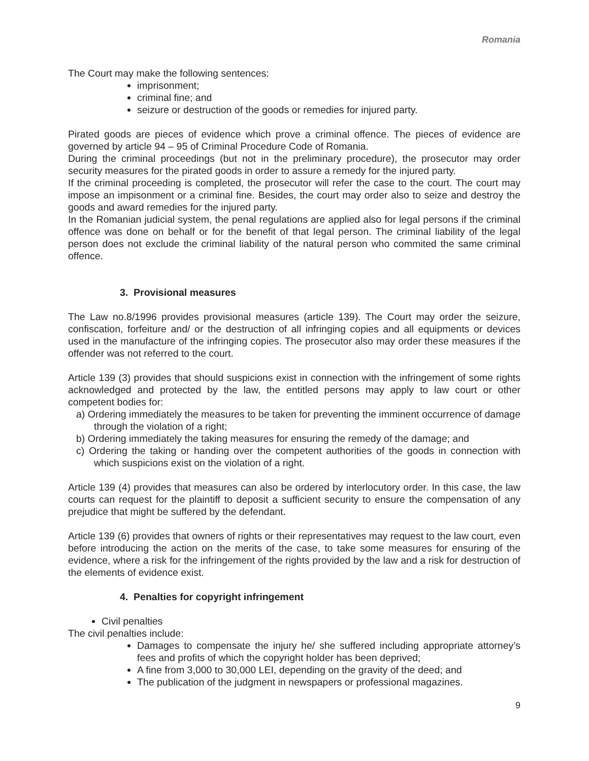Romania
The Court may make the following sentences:
imprisonment;
criminal fine; and
seizure or destruction of the goods or remedies for injured party.
Pirated goods are pieces of evidence which prove a criminal offence. The pieces of evidence are governed by article 94 – 95 of Criminal Procedure Code of Romania.
During the criminal proceedings (but not in the preliminary procedure), the prosecutor may order security measures for the pirated goods in order to assure a remedy for the injured party.
If the criminal proceeding is completed, the prosecutor will refer the case to the court. The court may impose an impisonment or a criminal fine. Besides, the court may order also to seize and destroy the goods and award remedies for the injured party.
In the Romanian judicial system, the penal regulations are applied also for legal persons if the criminal offence was done on behalf or for the benefit of that legal person. The criminal liability of the legal person does not exclude the criminal liability of the natural person who commited the same criminal offence.
3. Provisional measures
The Law no.8/1996 provides provisional measures (article 139). The Court may order the seizure, confiscation, forfeiture and/ or the destruction of all infringing copies and all equipments or devices used in the manufacture of the infringing copies. The prosecutor also may order these measures if the offender was not referred to the court.
Article 139 (3) provides that should suspicions exist in connection with the infringement of some rights acknowledged and protected by the law, the entitled persons may apply to law court or other competent bodies for:
a) Ordering immediately the measures to be taken for preventing the imminent occurrence of damage through the violation of a right;
b) Ordering immediately the taking measures for ensuring the remedy of the damage; and
c) Ordering the taking or handing over the competent authorities of the goods in connection with which suspicions exist on the violation of a right.
Article 139 (4) provides that measures can also be ordered by interlocutory order. In this case, the law courts can request for the plaintiff to deposit a sufficient security to ensure the compensation of any prejudice that might be suffered by the defendant.
Article 139 (6) provides that owners of rights or their representatives may request to the law court, even before introducing the action on the merits of the case, to take some measures for ensuring of the evidence, where a risk for the infringement of the rights provided by the law and a risk for destruction of the elements of evidence exist.
4. Penalties for copyright infringement
Civil penalties
The civil penalties include:
Damages to compensate the injury he/ she suffered including appropriate attorney’s fees and profits of which the copyright holder has been deprived;
A fine from 3,000 to 30,000 LEI, depending on the gravity of the deed; and
The publication of the judgment in newspapers or professional magazines.
9